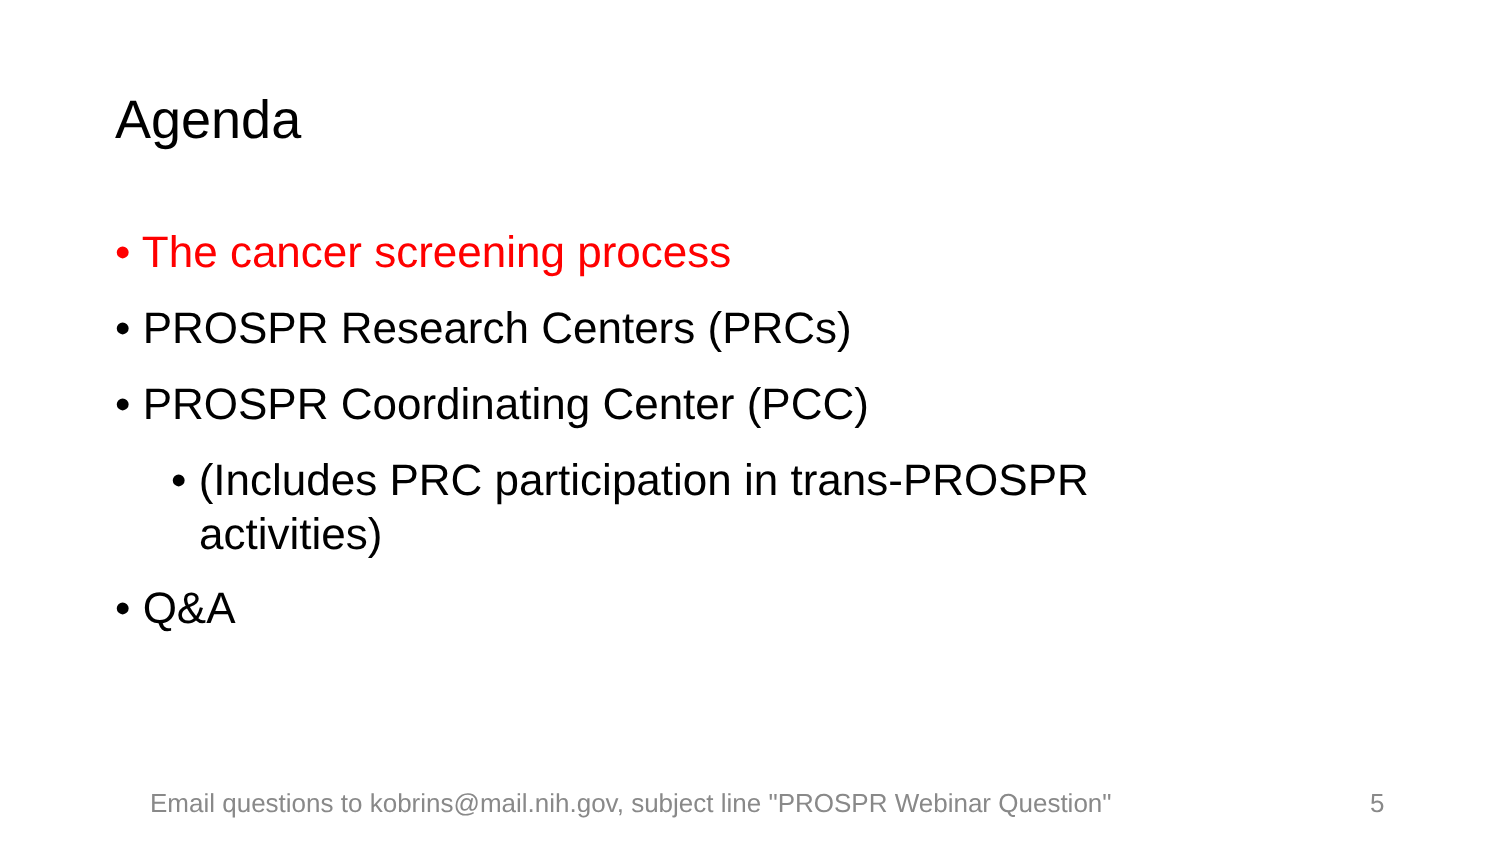Agenda
• The cancer screening process
• PROSPR Research Centers (PRCs)
• PROSPR Coordinating Center (PCC)
• (Includes PRC participation in trans-PROSPR activities)
• Q&A
Email questions to kobrins@mail.nih.gov, subject line "PROSPR Webinar Question"
5